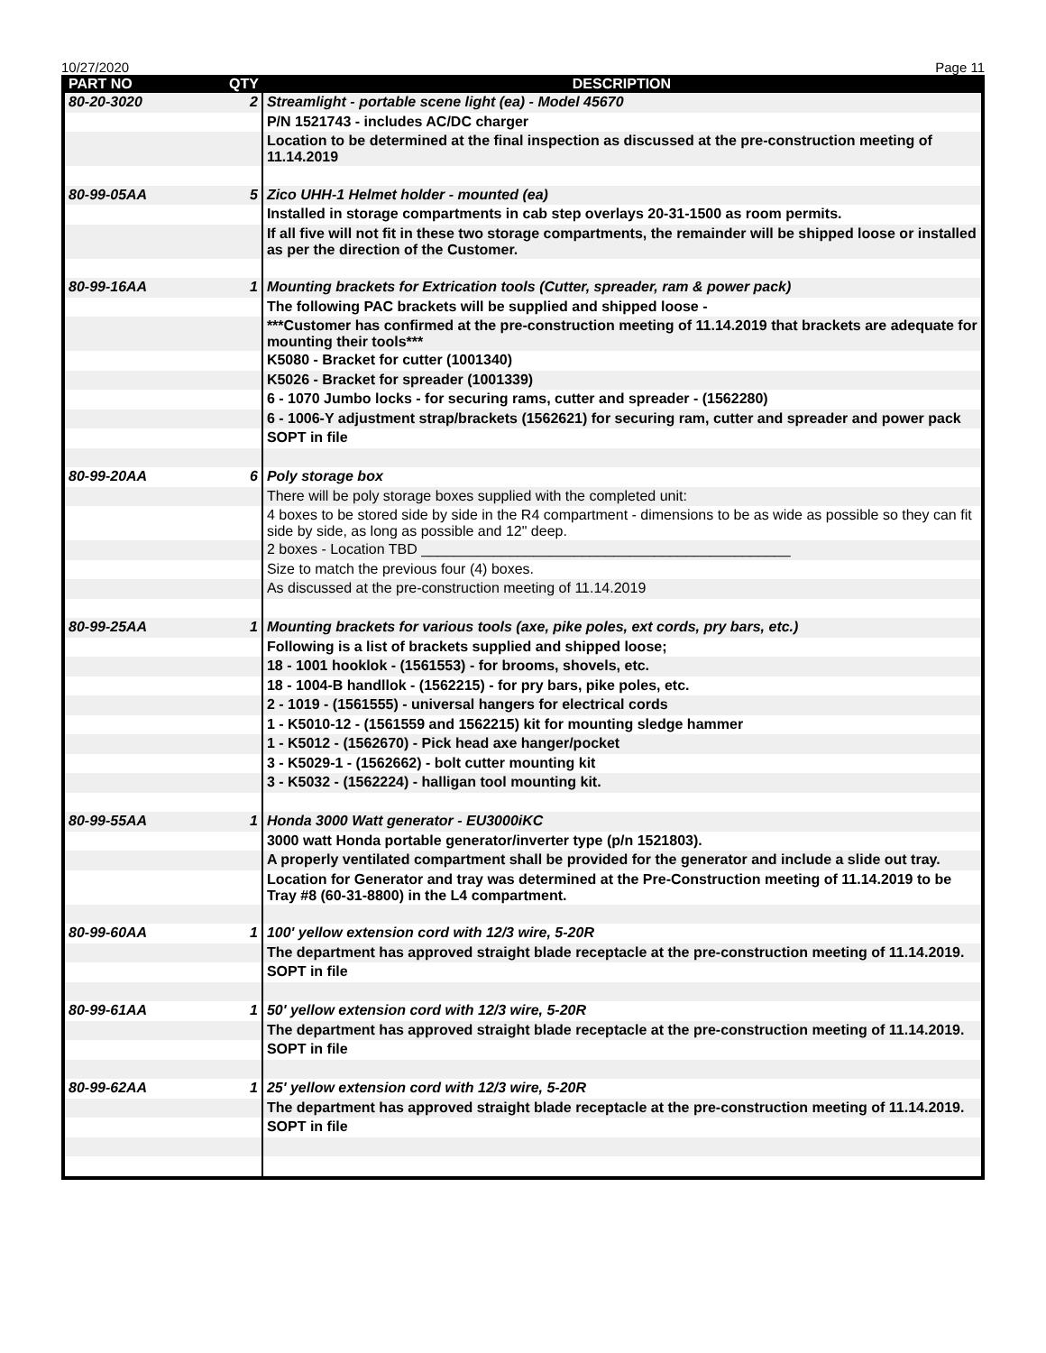10/27/2020 Page 11
| PART NO | QTY | DESCRIPTION |
| --- | --- | --- |
| 80-20-3020 | 2 | Streamlight - portable scene light (ea) - Model 45670 |
| | | P/N 1521743 - includes AC/DC charger |
| | | Location to be determined at the final inspection as discussed at the pre-construction meeting of 11.14.2019 |
| 80-99-05AA | 5 | Zico UHH-1 Helmet holder - mounted (ea) |
| | | Installed in storage compartments in cab step overlays 20-31-1500 as room permits. |
| | | If all five will not fit in these two storage compartments, the remainder will be shipped loose or installed as per the direction of the Customer. |
| 80-99-16AA | 1 | Mounting brackets for Extrication tools (Cutter, spreader, ram & power pack) |
| | | The following PAC brackets will be supplied and shipped loose - |
| | | ***Customer has confirmed at the pre-construction meeting of 11.14.2019 that brackets are adequate for mounting their tools*** |
| | | K5080 - Bracket for cutter (1001340) |
| | | K5026 - Bracket for spreader (1001339) |
| | | 6 - 1070 Jumbo locks - for securing rams, cutter and spreader - (1562280) |
| | | 6 - 1006-Y adjustment strap/brackets (1562621) for securing ram, cutter and spreader and power pack |
| | | SOPT in file |
| 80-99-20AA | 6 | Poly storage box |
| | | There will be poly storage boxes supplied with the completed unit: |
| | | 4 boxes to be stored side by side in the R4 compartment - dimensions to be as wide as possible so they can fit side by side, as long as possible and 12" deep. |
| | | 2 boxes - Location TBD ______________________________________________ |
| | | Size to match the previous four (4) boxes. |
| | | As discussed at the pre-construction meeting of 11.14.2019 |
| 80-99-25AA | 1 | Mounting brackets for various tools (axe, pike poles, ext cords, pry bars, etc.) |
| | | Following is a list of brackets supplied and shipped loose; |
| | | 18 - 1001 hooklok - (1561553) - for brooms, shovels, etc. |
| | | 18 - 1004-B handllok - (1562215) - for pry bars, pike poles, etc. |
| | | 2 - 1019 - (1561555) - universal hangers for electrical cords |
| | | 1 - K5010-12 - (1561559 and 1562215) kit for mounting sledge hammer |
| | | 1 - K5012 - (1562670) - Pick head axe hanger/pocket |
| | | 3 - K5029-1 - (1562662) - bolt cutter mounting kit |
| | | 3 - K5032 - (1562224) - halligan tool mounting kit. |
| 80-99-55AA | 1 | Honda 3000 Watt generator - EU3000iKC |
| | | 3000 watt Honda portable generator/inverter type (p/n 1521803). |
| | | A properly ventilated compartment shall be provided for the generator and include a slide out tray. |
| | | Location for Generator and tray was determined at the Pre-Construction meeting of 11.14.2019 to be Tray #8 (60-31-8800) in the L4 compartment. |
| 80-99-60AA | 1 | 100' yellow extension cord with 12/3 wire, 5-20R |
| | | The department has approved straight blade receptacle at the pre-construction meeting of 11.14.2019. |
| | | SOPT in file |
| 80-99-61AA | 1 | 50' yellow extension cord with 12/3 wire, 5-20R |
| | | The department has approved straight blade receptacle at the pre-construction meeting of 11.14.2019. |
| | | SOPT in file |
| 80-99-62AA | 1 | 25' yellow extension cord with 12/3 wire, 5-20R |
| | | The department has approved straight blade receptacle at the pre-construction meeting of 11.14.2019. |
| | | SOPT in file |